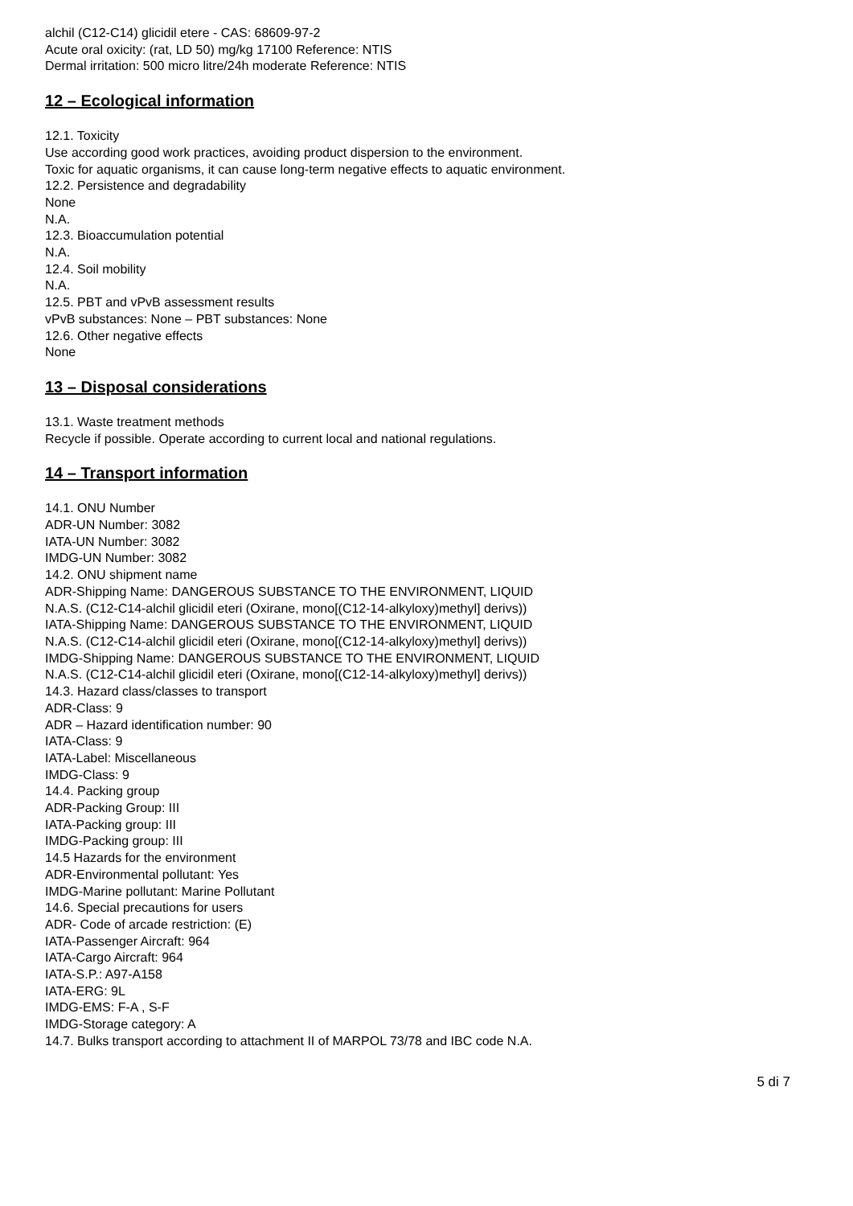alchil (C12-C14) glicidil etere - CAS: 68609-97-2
Acute oral oxicity: (rat, LD 50) mg/kg 17100 Reference: NTIS
Dermal irritation: 500 micro litre/24h moderate Reference: NTIS
12 – Ecological information
12.1. Toxicity
Use according good work practices, avoiding product dispersion to the environment.
Toxic for aquatic organisms, it can cause long-term negative effects to aquatic environment.
12.2. Persistence and degradability
None
N.A.
12.3. Bioaccumulation potential
N.A.
12.4. Soil mobility
N.A.
12.5. PBT and vPvB assessment results
vPvB substances: None – PBT substances: None
12.6. Other negative effects
None
13 – Disposal considerations
13.1. Waste treatment methods
Recycle if possible. Operate according to current local and national regulations.
14 – Transport information
14.1. ONU Number
ADR-UN Number: 3082
IATA-UN Number: 3082
IMDG-UN Number: 3082
14.2. ONU shipment name
ADR-Shipping Name: DANGEROUS SUBSTANCE TO THE ENVIRONMENT, LIQUID
N.A.S. (C12-C14-alchil glicidil eteri (Oxirane, mono[(C12-14-alkyloxy)methyl] derivs))
IATA-Shipping Name: DANGEROUS SUBSTANCE TO THE ENVIRONMENT, LIQUID
N.A.S. (C12-C14-alchil glicidil eteri (Oxirane, mono[(C12-14-alkyloxy)methyl] derivs))
IMDG-Shipping Name: DANGEROUS SUBSTANCE TO THE ENVIRONMENT, LIQUID
N.A.S. (C12-C14-alchil glicidil eteri (Oxirane, mono[(C12-14-alkyloxy)methyl] derivs))
14.3. Hazard class/classes to transport
ADR-Class: 9
ADR – Hazard identification number: 90
IATA-Class: 9
IATA-Label: Miscellaneous
IMDG-Class: 9
14.4. Packing group
ADR-Packing Group: III
IATA-Packing group: III
IMDG-Packing group: III
14.5 Hazards for the environment
ADR-Environmental pollutant: Yes
IMDG-Marine pollutant: Marine Pollutant
14.6. Special precautions for users
ADR- Code of arcade restriction: (E)
IATA-Passenger Aircraft: 964
IATA-Cargo Aircraft: 964
IATA-S.P.: A97-A158
IATA-ERG: 9L
IMDG-EMS: F-A , S-F
IMDG-Storage category: A
14.7. Bulks transport according to attachment II of MARPOL 73/78 and IBC code N.A.
5 di 7